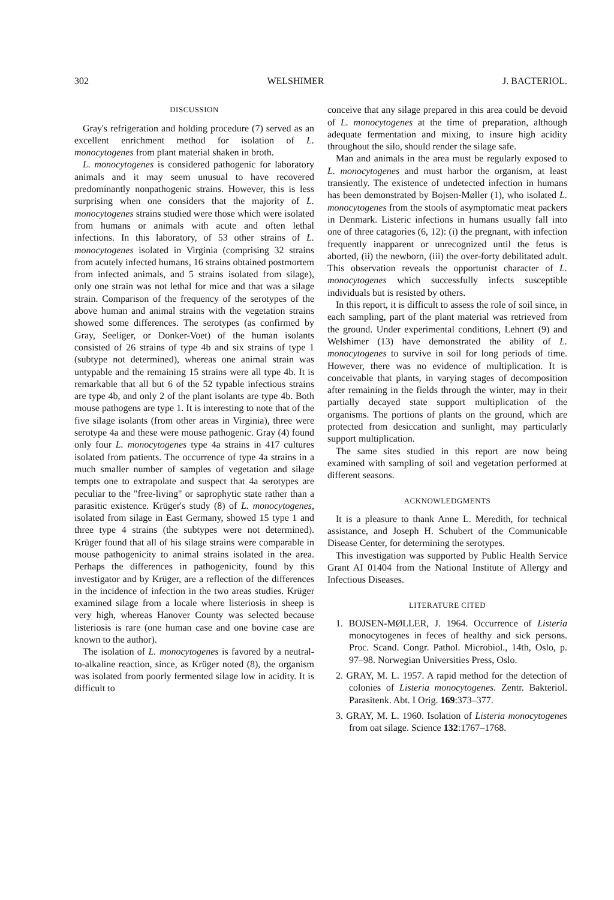302 WELSHIMER J. BACTERIOL.
DISCUSSION
Gray's refrigeration and holding procedure (7) served as an excellent enrichment method for isolation of L. monocytogenes from plant material shaken in broth.
L. monocytogenes is considered pathogenic for laboratory animals and it may seem unusual to have recovered predominantly nonpathogenic strains. However, this is less surprising when one considers that the majority of L. monocytogenes strains studied were those which were isolated from humans or animals with acute and often lethal infections. In this laboratory, of 53 other strains of L. monocytogenes isolated in Virginia (comprising 32 strains from acutely infected humans, 16 strains obtained postmortem from infected animals, and 5 strains isolated from silage), only one strain was not lethal for mice and that was a silage strain. Comparison of the frequency of the serotypes of the above human and animal strains with the vegetation strains showed some differences. The serotypes (as confirmed by Gray, Seeliger, or Donker-Voet) of the human isolants consisted of 26 strains of type 4b and six strains of type 1 (subtype not determined), whereas one animal strain was untypable and the remaining 15 strains were all type 4b. It is remarkable that all but 6 of the 52 typable infectious strains are type 4b, and only 2 of the plant isolants are type 4b. Both mouse pathogens are type 1. It is interesting to note that of the five silage isolants (from other areas in Virginia), three were serotype 4a and these were mouse pathogenic. Gray (4) found only four L. monocytogenes type 4a strains in 417 cultures isolated from patients. The occurrence of type 4a strains in a much smaller number of samples of vegetation and silage tempts one to extrapolate and suspect that 4a serotypes are peculiar to the "free-living" or saprophytic state rather than a parasitic existence. Krüger's study (8) of L. monocytogenes, isolated from silage in East Germany, showed 15 type 1 and three type 4 strains (the subtypes were not determined). Krüger found that all of his silage strains were comparable in mouse pathogenicity to animal strains isolated in the area. Perhaps the differences in pathogenicity, found by this investigator and by Krüger, are a reflection of the differences in the incidence of infection in the two areas studies. Krüger examined silage from a locale where listeriosis in sheep is very high, whereas Hanover County was selected because listeriosis is rare (one human case and one bovine case are known to the author).
The isolation of L. monocytogenes is favored by a neutral-to-alkaline reaction, since, as Krüger noted (8), the organism was isolated from poorly fermented silage low in acidity. It is difficult to
conceive that any silage prepared in this area could be devoid of L. monocytogenes at the time of preparation, although adequate fermentation and mixing, to insure high acidity throughout the silo, should render the silage safe.
Man and animals in the area must be regularly exposed to L. monocytogenes and must harbor the organism, at least transiently. The existence of undetected infection in humans has been demonstrated by Bojsen-Møller (1), who isolated L. monocytogenes from the stools of asymptomatic meat packers in Denmark. Listeric infections in humans usually fall into one of three catagories (6, 12): (i) the pregnant, with infection frequently inapparent or unrecognized until the fetus is aborted, (ii) the newborn, (iii) the over-forty debilitated adult. This observation reveals the opportunist character of L. monocytogenes which successfully infects susceptible individuals but is resisted by others.
In this report, it is difficult to assess the role of soil since, in each sampling, part of the plant material was retrieved from the ground. Under experimental conditions, Lehnert (9) and Welshimer (13) have demonstrated the ability of L. monocytogenes to survive in soil for long periods of time. However, there was no evidence of multiplication. It is conceivable that plants, in varying stages of decomposition after remaining in the fields through the winter, may in their partially decayed state support multiplication of the organisms. The portions of plants on the ground, which are protected from desiccation and sunlight, may particularly support multiplication.
The same sites studied in this report are now being examined with sampling of soil and vegetation performed at different seasons.
ACKNOWLEDGMENTS
It is a pleasure to thank Anne L. Meredith, for technical assistance, and Joseph H. Schubert of the Communicable Disease Center, for determining the serotypes.
This investigation was supported by Public Health Service Grant AI 01404 from the National Institute of Allergy and Infectious Diseases.
LITERATURE CITED
1. BOJSEN-MØLLER, J. 1964. Occurrence of Listeria monocytogenes in feces of healthy and sick persons. Proc. Scand. Congr. Pathol. Microbiol., 14th, Oslo, p. 97–98. Norwegian Universities Press, Oslo.
2. GRAY, M. L. 1957. A rapid method for the detection of colonies of Listeria monocytogenes. Zentr. Bakteriol. Parasitenk. Abt. I Orig. 169:373–377.
3. GRAY, M. L. 1960. Isolation of Listeria monocytogenes from oat silage. Science 132:1767–1768.